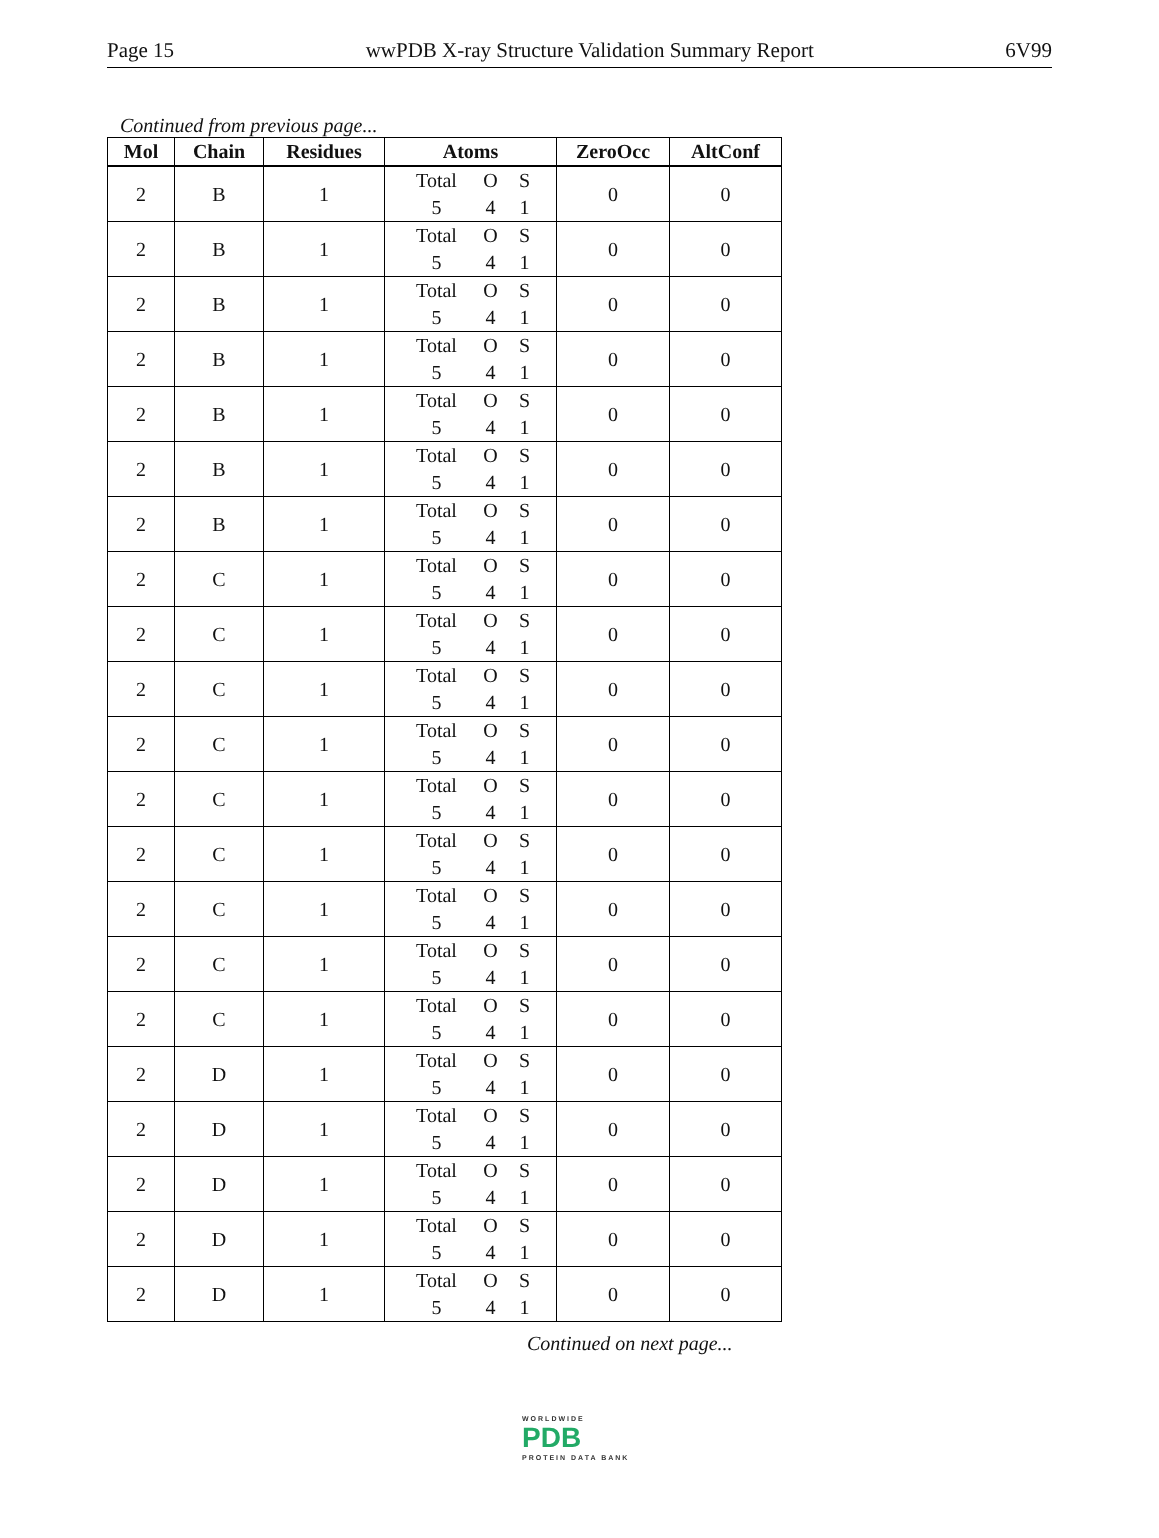Page 15 wwPDB X-ray Structure Validation Summary Report 6V99
Continued from previous page...
| Mol | Chain | Residues | Atoms | ZeroOcc | AltConf |
| --- | --- | --- | --- | --- | --- |
| 2 | B | 1 | Total O S 5 4 1 | 0 | 0 |
| 2 | B | 1 | Total O S 5 4 1 | 0 | 0 |
| 2 | B | 1 | Total O S 5 4 1 | 0 | 0 |
| 2 | B | 1 | Total O S 5 4 1 | 0 | 0 |
| 2 | B | 1 | Total O S 5 4 1 | 0 | 0 |
| 2 | B | 1 | Total O S 5 4 1 | 0 | 0 |
| 2 | B | 1 | Total O S 5 4 1 | 0 | 0 |
| 2 | C | 1 | Total O S 5 4 1 | 0 | 0 |
| 2 | C | 1 | Total O S 5 4 1 | 0 | 0 |
| 2 | C | 1 | Total O S 5 4 1 | 0 | 0 |
| 2 | C | 1 | Total O S 5 4 1 | 0 | 0 |
| 2 | C | 1 | Total O S 5 4 1 | 0 | 0 |
| 2 | C | 1 | Total O S 5 4 1 | 0 | 0 |
| 2 | C | 1 | Total O S 5 4 1 | 0 | 0 |
| 2 | C | 1 | Total O S 5 4 1 | 0 | 0 |
| 2 | C | 1 | Total O S 5 4 1 | 0 | 0 |
| 2 | D | 1 | Total O S 5 4 1 | 0 | 0 |
| 2 | D | 1 | Total O S 5 4 1 | 0 | 0 |
| 2 | D | 1 | Total O S 5 4 1 | 0 | 0 |
| 2 | D | 1 | Total O S 5 4 1 | 0 | 0 |
| 2 | D | 1 | Total O S 5 4 1 | 0 | 0 |
Continued on next page...
WORLDWIDE
PDB
PROTEIN DATA BANK